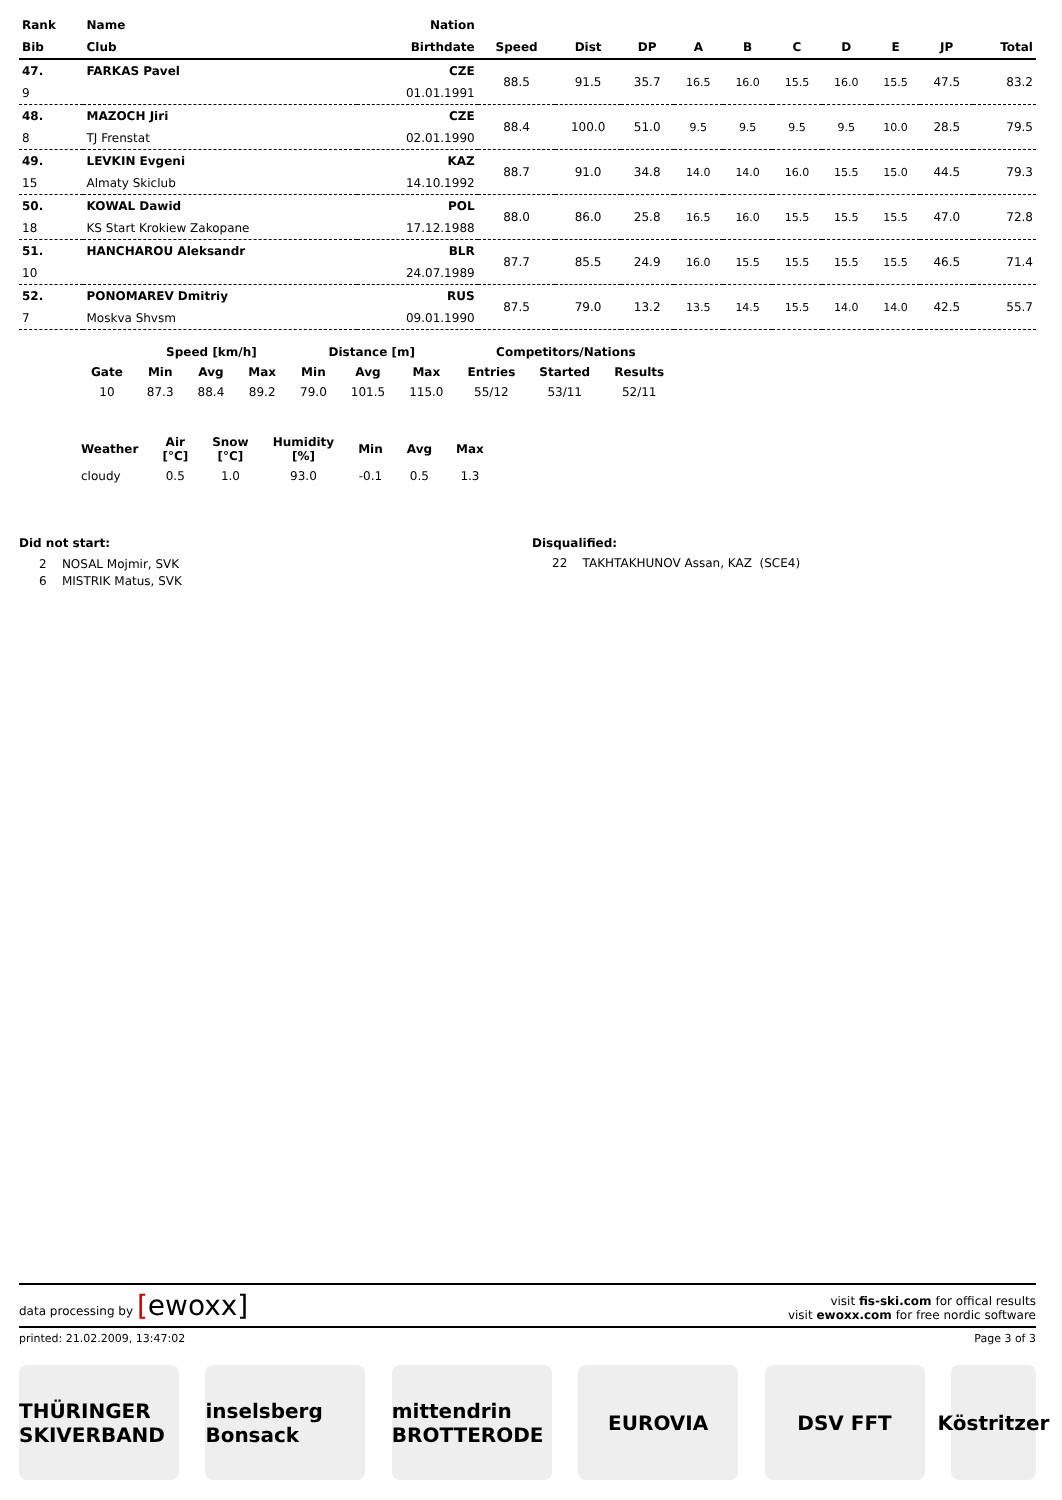| Rank | Name | Nation | | | | | | | | | | |
| --- | --- | --- | --- | --- | --- | --- | --- | --- | --- | --- | --- | --- |
| Bib | Club | Birthdate | Speed | Dist | DP | A | B | C | D | E | JP | Total |
| 47. | FARKAS Pavel | CZE | 88.5 | 91.5 | 35.7 | 16.5 | 16.0 | 15.5 | 16.0 | 15.5 | 47.5 | 83.2 |
| 9 | | 01.01.1991 | | | | | | | | | | |
| 48. | MAZOCH Jiri | CZE | 88.4 | 100.0 | 51.0 | 9.5 | 9.5 | 9.5 | 9.5 | 10.0 | 28.5 | 79.5 |
| 8 | TJ Frenstat | 02.01.1990 | | | | | | | | | | |
| 49. | LEVKIN Evgeni | KAZ | 88.7 | 91.0 | 34.8 | 14.0 | 14.0 | 16.0 | 15.5 | 15.0 | 44.5 | 79.3 |
| 15 | Almaty Skiclub | 14.10.1992 | | | | | | | | | | |
| 50. | KOWAL Dawid | POL | 88.0 | 86.0 | 25.8 | 16.5 | 16.0 | 15.5 | 15.5 | 15.5 | 47.0 | 72.8 |
| 18 | KS Start Krokiew Zakopane | 17.12.1988 | | | | | | | | | | |
| 51. | HANCHAROU Aleksandr | BLR | 87.7 | 85.5 | 24.9 | 16.0 | 15.5 | 15.5 | 15.5 | 15.5 | 46.5 | 71.4 |
| 10 | | 24.07.1989 | | | | | | | | | | |
| 52. | PONOMAREV Dmitriy | RUS | 87.5 | 79.0 | 13.2 | 13.5 | 14.5 | 15.5 | 14.0 | 14.0 | 42.5 | 55.7 |
| 7 | Moskva Shvsm | 09.01.1990 | | | | | | | | | | |
| | Speed [km/h] | | | Distance [m] | | | Competitors/Nations | | |
| --- | --- | --- | --- | --- | --- | --- | --- | --- | --- |
| Gate | Min | Avg | Max | Min | Avg | Max | Entries | Started | Results |
| 10 | 87.3 | 88.4 | 89.2 | 79.0 | 101.5 | 115.0 | 55/12 | 53/11 | 52/11 |
| Weather | Air [°C] | Snow [°C] | Humidity [%] | Min | Avg | Max |
| --- | --- | --- | --- | --- | --- | --- |
| cloudy | 0.5 | 1.0 | 93.0 | -0.1 | 0.5 | 1.3 |
Did not start:
2 NOSAL Mojmir, SVK
6 MISTRIK Matus, SVK
Disqualified:
22 TAKHTAKHUNOV Assan, KAZ (SCE4)
data processing by [ewoxx]
visit fis-ski.com for offical results
visit ewoxx.com for free nordic software
printed: 21.02.2009, 13:47:02 Page 3 of 3
THÜRINGER SKIVERBAND
inselsberg Bonsack
mittendrin BROTTERODE
EUROVIA DSV FFT Köstritzer